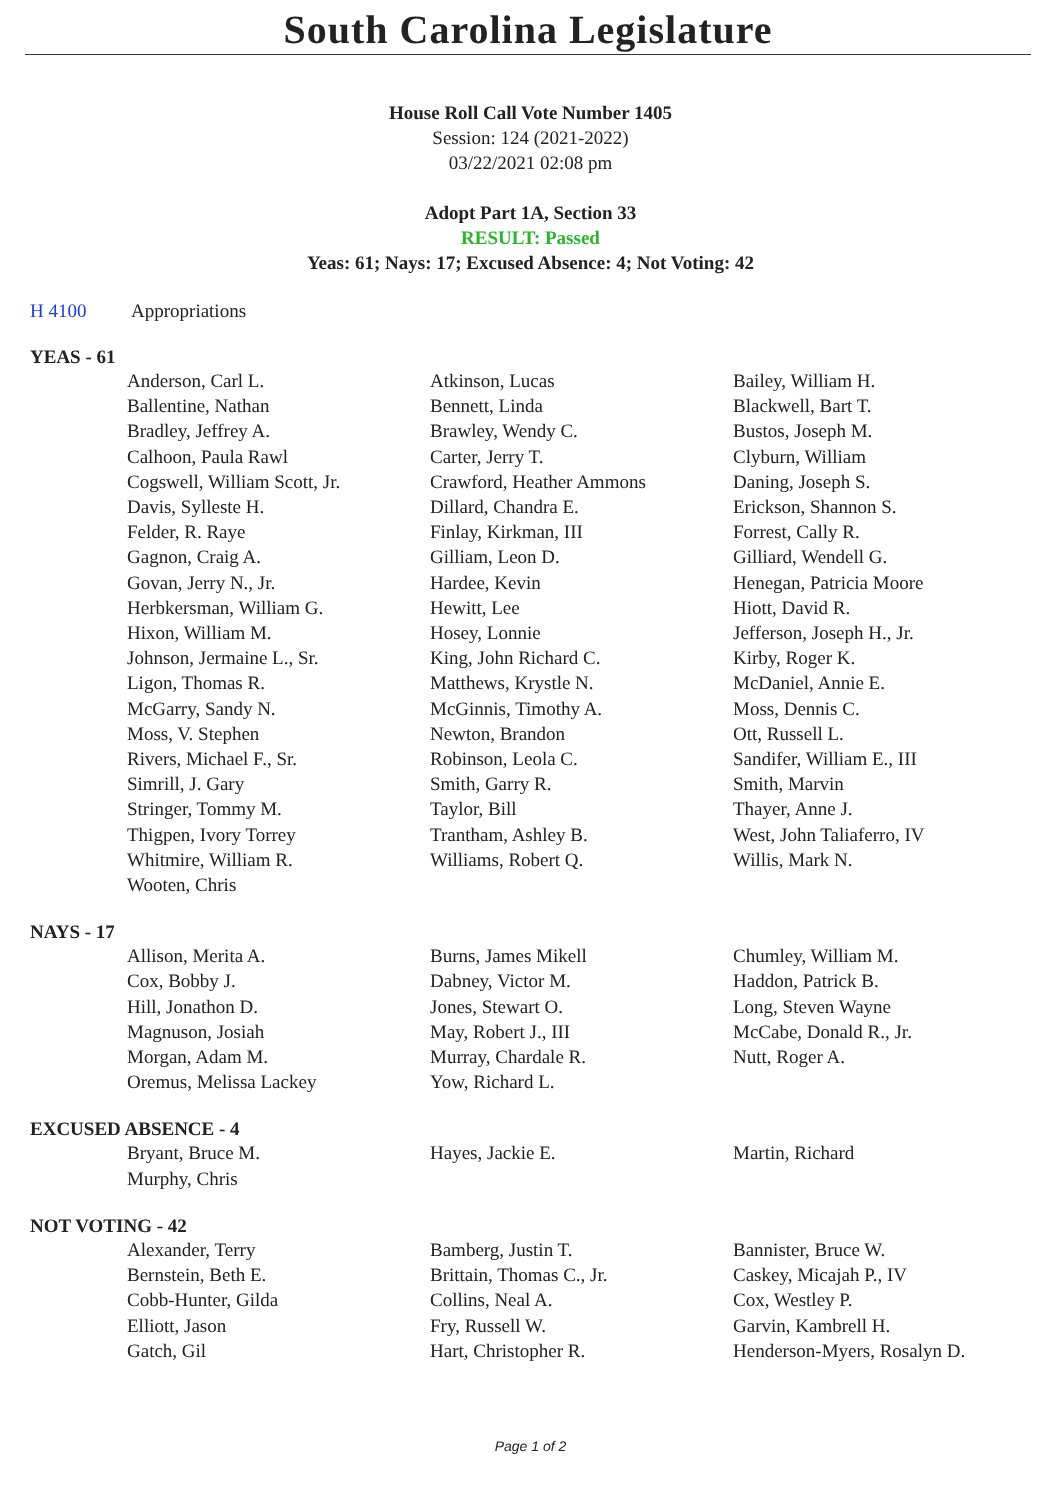South Carolina Legislature
House Roll Call Vote Number 1405
Session: 124 (2021-2022)
03/22/2021 02:08 pm
Adopt Part 1A, Section 33
RESULT: Passed
Yeas: 61; Nays: 17; Excused Absence: 4; Not Voting: 42
H 4100 Appropriations
YEAS - 61
| Anderson, Carl L. | Atkinson, Lucas | Bailey, William H. |
| Ballentine, Nathan | Bennett, Linda | Blackwell, Bart T. |
| Bradley, Jeffrey A. | Brawley, Wendy C. | Bustos, Joseph M. |
| Calhoon, Paula Rawl | Carter, Jerry T. | Clyburn, William |
| Cogswell, William Scott, Jr. | Crawford, Heather Ammons | Daning, Joseph S. |
| Davis, Sylleste H. | Dillard, Chandra E. | Erickson, Shannon S. |
| Felder, R. Raye | Finlay, Kirkman, III | Forrest, Cally R. |
| Gagnon, Craig A. | Gilliam, Leon D. | Gilliard, Wendell G. |
| Govan, Jerry N., Jr. | Hardee, Kevin | Henegan, Patricia Moore |
| Herbkersman, William G. | Hewitt, Lee | Hiott, David R. |
| Hixon, William M. | Hosey, Lonnie | Jefferson, Joseph H., Jr. |
| Johnson, Jermaine L., Sr. | King, John Richard C. | Kirby, Roger K. |
| Ligon, Thomas R. | Matthews, Krystle N. | McDaniel, Annie E. |
| McGarry, Sandy N. | McGinnis, Timothy A. | Moss, Dennis C. |
| Moss, V. Stephen | Newton, Brandon | Ott, Russell L. |
| Rivers, Michael F., Sr. | Robinson, Leola C. | Sandifer, William E., III |
| Simrill, J. Gary | Smith, Garry R. | Smith, Marvin |
| Stringer, Tommy M. | Taylor, Bill | Thayer, Anne J. |
| Thigpen, Ivory Torrey | Trantham, Ashley B. | West, John Taliaferro, IV |
| Whitmire, William R. | Williams, Robert Q. | Willis, Mark N. |
| Wooten, Chris | | |
NAYS - 17
| Allison, Merita A. | Burns, James Mikell | Chumley, William M. |
| Cox, Bobby J. | Dabney, Victor M. | Haddon, Patrick B. |
| Hill, Jonathon D. | Jones, Stewart O. | Long, Steven Wayne |
| Magnuson, Josiah | May, Robert J., III | McCabe, Donald R., Jr. |
| Morgan, Adam M. | Murray, Chardale R. | Nutt, Roger A. |
| Oremus, Melissa Lackey | Yow, Richard L. | |
EXCUSED ABSENCE - 4
| Bryant, Bruce M. | Hayes, Jackie E. | Martin, Richard |
| Murphy, Chris | | |
NOT VOTING - 42
| Alexander, Terry | Bamberg, Justin T. | Bannister, Bruce W. |
| Bernstein, Beth E. | Brittain, Thomas C., Jr. | Caskey, Micajah P., IV |
| Cobb-Hunter, Gilda | Collins, Neal A. | Cox, Westley P. |
| Elliott, Jason | Fry, Russell W. | Garvin, Kambrell H. |
| Gatch, Gil | Hart, Christopher R. | Henderson-Myers, Rosalyn D. |
Page 1 of 2